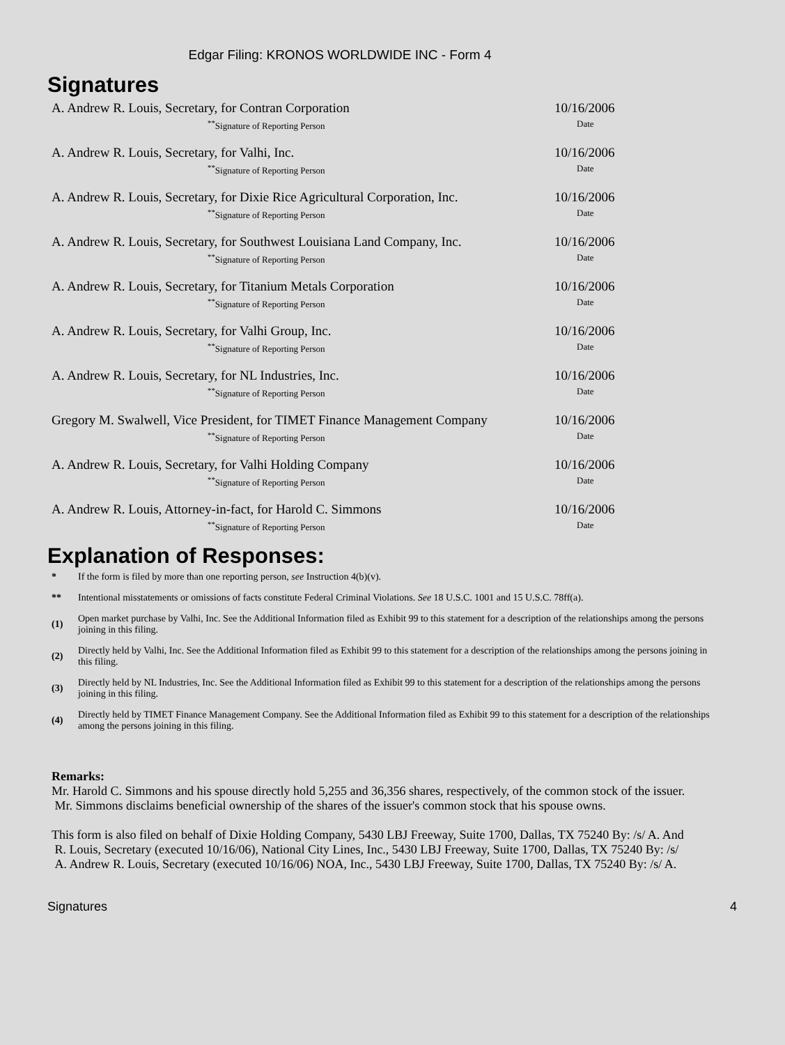Edgar Filing: KRONOS WORLDWIDE INC - Form 4
Signatures
| A. Andrew R. Louis, Secretary, for Contran Corporation | 10/16/2006 |
| <sup>**</sup> Signature of Reporting Person | Date |
| A. Andrew R. Louis, Secretary, for Valhi, Inc. | 10/16/2006 |
| <sup>**</sup> Signature of Reporting Person | Date |
| A. Andrew R. Louis, Secretary, for Dixie Rice Agricultural Corporation, Inc. | 10/16/2006 |
| <sup>**</sup> Signature of Reporting Person | Date |
| A. Andrew R. Louis, Secretary, for Southwest Louisiana Land Company, Inc. | 10/16/2006 |
| <sup>**</sup> Signature of Reporting Person | Date |
| A. Andrew R. Louis, Secretary, for Titanium Metals Corporation | 10/16/2006 |
| <sup>**</sup> Signature of Reporting Person | Date |
| A. Andrew R. Louis, Secretary, for Valhi Group, Inc. | 10/16/2006 |
| <sup>**</sup> Signature of Reporting Person | Date |
| A. Andrew R. Louis, Secretary, for NL Industries, Inc. | 10/16/2006 |
| <sup>**</sup> Signature of Reporting Person | Date |
| Gregory M. Swalwell, Vice President, for TIMET Finance Management Company | 10/16/2006 |
| <sup>**</sup> Signature of Reporting Person | Date |
| A. Andrew R. Louis, Secretary, for Valhi Holding Company | 10/16/2006 |
| <sup>**</sup> Signature of Reporting Person | Date |
| A. Andrew R. Louis, Attorney-in-fact, for Harold C. Simmons | 10/16/2006 |
| <sup>**</sup> Signature of Reporting Person | Date |
Explanation of Responses:
| * | If the form is filed by more than one reporting person, see Instruction 4(b)(v). |
| ** | Intentional misstatements or omissions of facts constitute Federal Criminal Violations. See 18 U.S.C. 1001 and 15 U.S.C. 78ff(a). |
| (1) | Open market purchase by Valhi, Inc. See the Additional Information filed as Exhibit 99 to this statement for a description of the relationships among the persons joining in this filing. |
| (2) | Directly held by Valhi, Inc. See the Additional Information filed as Exhibit 99 to this statement for a description of the relationships among the persons joining in this filing. |
| (3) | Directly held by NL Industries, Inc. See the Additional Information filed as Exhibit 99 to this statement for a description of the relationships among the persons joining in this filing. |
| (4) | Directly held by TIMET Finance Management Company. See the Additional Information filed as Exhibit 99 to this statement for a description of the relationships among the persons joining in this filing. |
Remarks:
Mr. Harold C. Simmons and his spouse directly hold 5,255 and 36,356 shares, respectively, of the common stock of the issuer.
Mr. Simmons disclaims beneficial ownership of the shares of the issuer's common stock that his spouse owns.
This form is also filed on behalf of Dixie Holding Company, 5430 LBJ Freeway, Suite 1700, Dallas, TX 75240 By: /s/ A. And
R. Louis, Secretary (executed 10/16/06), National City Lines, Inc., 5430 LBJ Freeway, Suite 1700, Dallas, TX 75240 By: /s/
A. Andrew R. Louis, Secretary (executed 10/16/06) NOA, Inc., 5430 LBJ Freeway, Suite 1700, Dallas, TX 75240 By: /s/ A.
Signatures 4